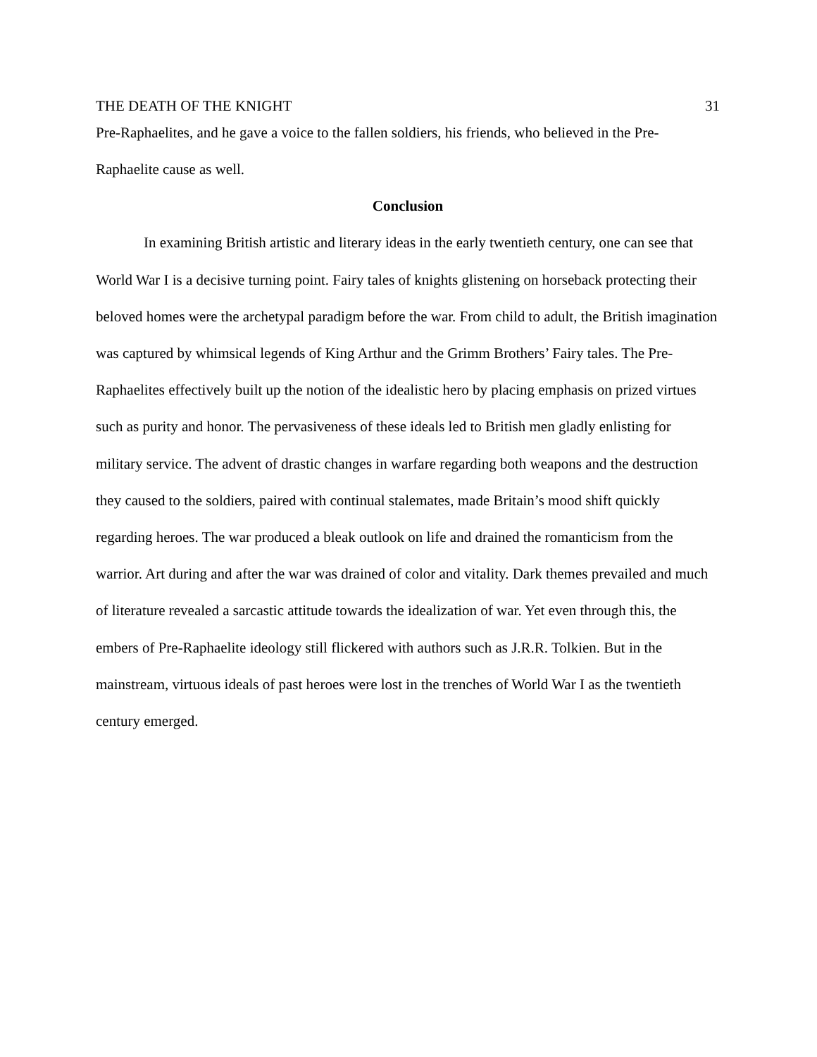THE DEATH OF THE KNIGHT 31
Pre-Raphaelites, and he gave a voice to the fallen soldiers, his friends, who believed in the Pre-Raphaelite cause as well.
Conclusion
In examining British artistic and literary ideas in the early twentieth century, one can see that World War I is a decisive turning point. Fairy tales of knights glistening on horseback protecting their beloved homes were the archetypal paradigm before the war. From child to adult, the British imagination was captured by whimsical legends of King Arthur and the Grimm Brothers’ Fairy tales. The Pre-Raphaelites effectively built up the notion of the idealistic hero by placing emphasis on prized virtues such as purity and honor. The pervasiveness of these ideals led to British men gladly enlisting for military service. The advent of drastic changes in warfare regarding both weapons and the destruction they caused to the soldiers, paired with continual stalemates, made Britain’s mood shift quickly regarding heroes. The war produced a bleak outlook on life and drained the romanticism from the warrior. Art during and after the war was drained of color and vitality. Dark themes prevailed and much of literature revealed a sarcastic attitude towards the idealization of war. Yet even through this, the embers of Pre-Raphaelite ideology still flickered with authors such as J.R.R. Tolkien. But in the mainstream, virtuous ideals of past heroes were lost in the trenches of World War I as the twentieth century emerged.